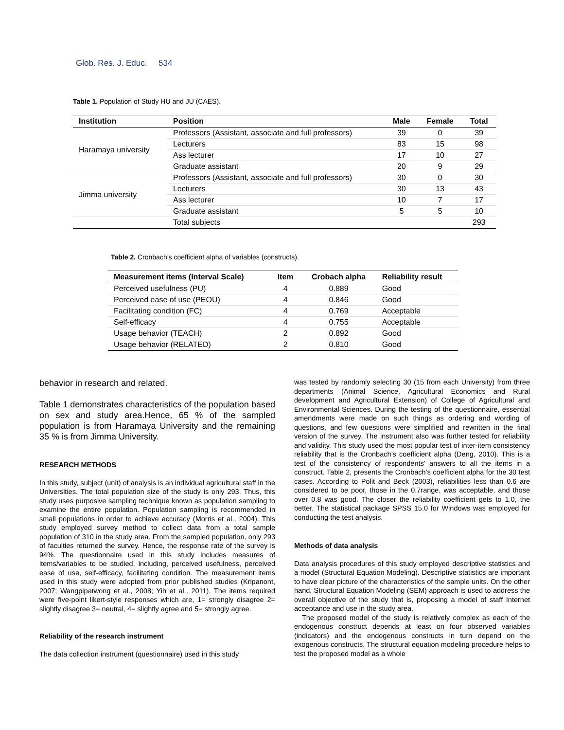Glob. Res. J. Educ. 534
Table 1. Population of Study HU and JU (CAES).
| Institution | Position | Male | Female | Total |
| --- | --- | --- | --- | --- |
| Haramaya university | Professors (Assistant, associate and full professors) | 39 | 0 | 39 |
| | Lecturers | 83 | 15 | 98 |
| | Ass lecturer | 17 | 10 | 27 |
| | Graduate assistant | 20 | 9 | 29 |
| Jimma university | Professors (Assistant, associate and full professors) | 30 | 0 | 30 |
| | Lecturers | 30 | 13 | 43 |
| | Ass lecturer | 10 | 7 | 17 |
| | Graduate assistant | 5 | 5 | 10 |
| | Total subjects | | | 293 |
Table 2. Cronbach’s coefficient alpha of variables (constructs).
| Measurement items (Interval Scale) | Item | Crobach alpha | Reliability result |
| --- | --- | --- | --- |
| Perceived usefulness (PU) | 4 | 0.889 | Good |
| Perceived ease of use (PEOU) | 4 | 0.846 | Good |
| Facilitating condition (FC) | 4 | 0.769 | Acceptable |
| Self-efficacy | 4 | 0.755 | Acceptable |
| Usage behavior (TEACH) | 2 | 0.892 | Good |
| Usage behavior (RELATED) | 2 | 0.810 | Good |
behavior in research and related.
Table 1 demonstrates characteristics of the population based on sex and study area.Hence, 65 % of the sampled population is from Haramaya University and the remaining 35 % is from Jimma University.
RESEARCH METHODS
In this study, subject (unit) of analysis is an individual agricultural staff in the Universities. The total population size of the study is only 293. Thus, this study uses purposive sampling technique known as population sampling to examine the entire population. Population sampling is recommended in small populations in order to achieve accuracy (Morris et al., 2004). This study employed survey method to collect data from a total sample population of 310 in the study area. From the sampled population, only 293 of faculties returned the survey. Hence, the response rate of the survey is 94%. The questionnaire used in this study includes measures of items/variables to be studied, including, perceived usefulness, perceived ease of use, self-efficacy, facilitating condition. The measurement items used in this study were adopted from prior published studies (Kripanont, 2007; Wangpipatwong et al., 2008; Yih et al., 2011). The items required were five-point likert-style responses which are, 1= strongly disagree 2= slightly disagree 3= neutral, 4= slightly agree and 5= strongly agree.
Reliability of the research instrument
The data collection instrument (questionnaire) used in this study
was tested by randomly selecting 30 (15 from each University) from three departments (Animal Science, Agricultural Economics and Rural development and Agricultural Extension) of College of Agricultural and Environmental Sciences. During the testing of the questionnaire, essential amendments were made on such things as ordering and wording of questions, and few questions were simplified and rewritten in the final version of the survey. The instrument also was further tested for reliability and validity. This study used the most popular test of inter-item consistency reliability that is the Cronbach’s coefficient alpha (Deng, 2010). This is a test of the consistency of respondents’ answers to all the items in a construct. Table 2, presents the Cronbach’s coefficient alpha for the 30 test cases. According to Polit and Beck (2003), reliabilities less than 0.6 are considered to be poor, those in the 0.7range, was acceptable, and those over 0.8 was good. The closer the reliability coefficient gets to 1.0, the better. The statistical package SPSS 15.0 for Windows was employed for conducting the test analysis.
Methods of data analysis
Data analysis procedures of this study employed descriptive statistics and a model (Structural Equation Modeling). Descriptive statistics are important to have clear picture of the characteristics of the sample units. On the other hand, Structural Equation Modeling (SEM) approach is used to address the overall objective of the study that is, proposing a model of staff Internet acceptance and use in the study area.
The proposed model of the study is relatively complex as each of the endogenous construct depends at least on four observed variables (indicators) and the endogenous constructs in turn depend on the exogenous constructs. The structural equation modeling procedure helps to test the proposed model as a whole